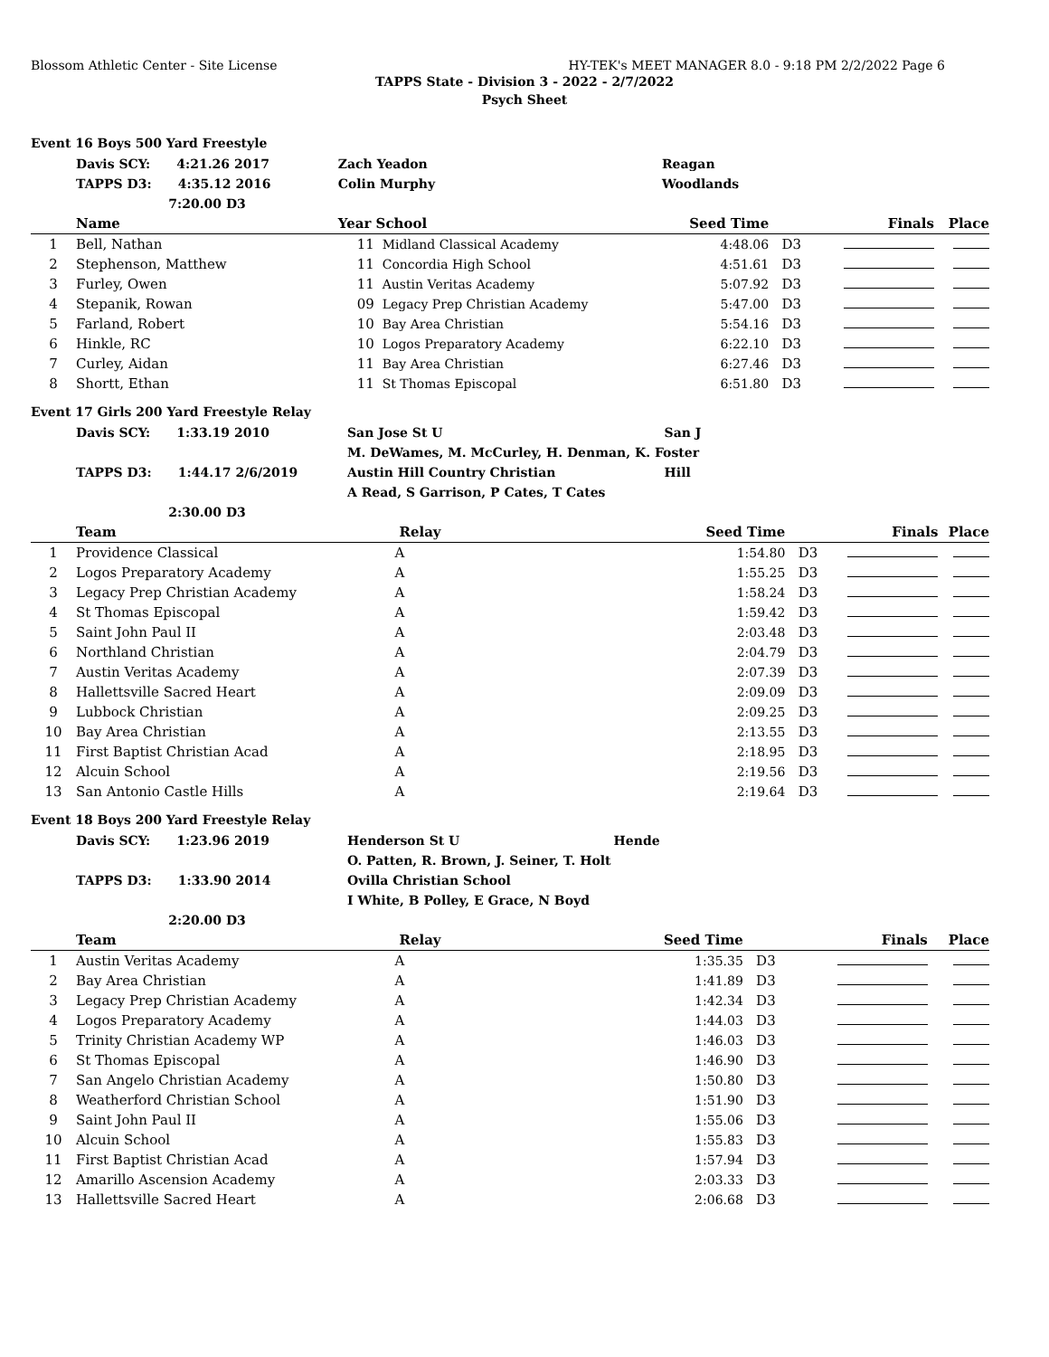Blossom Athletic Center - Site License HY-TEK's MEET MANAGER 8.0 - 9:18 PM 2/2/2022 Page 6
TAPPS State - Division 3 - 2022 - 2/7/2022
Psych Sheet
| Event 16 Boys 500 Yard Freestyle | | | | | | | |
| | Davis SCY: 4:21.26 2017 | Zach Yeadon | | Reagan | | | |
| | TAPPS D3: 4:35.12 2016 | Colin Murphy | | Woodlands | | | |
| | 7:20.00 D3 | | | | | | |
| | Name | Year School | | Seed Time | | Finals | Place |
| 1 | Bell, Nathan | 11 | Midland Classical Academy | 4:48.06 | D3 | | |
| 2 | Stephenson, Matthew | 11 | Concordia High School | 4:51.61 | D3 | | |
| 3 | Furley, Owen | 11 | Austin Veritas Academy | 5:07.92 | D3 | | |
| 4 | Stepanik, Rowan | 09 | Legacy Prep Christian Academy | 5:47.00 | D3 | | |
| 5 | Farland, Robert | 10 | Bay Area Christian | 5:54.16 | D3 | | |
| 6 | Hinkle, RC | 10 | Logos Preparatory Academy | 6:22.10 | D3 | | |
| 7 | Curley, Aidan | 11 | Bay Area Christian | 6:27.46 | D3 | | |
| 8 | Shortt, Ethan | 11 | St Thomas Episcopal | 6:51.80 | D3 | | |
| Event 17 Girls 200 Yard Freestyle Relay | | | | | | |
| | Davis SCY: 1:33.19 2010 | San Jose St U | San J | | | |
| | | M. DeWames, M. McCurley, H. Denman, K. Foster | | | | |
| | TAPPS D3: 1:44.17 2/6/2019 | Austin Hill Country Christian | Hill | | | |
| | | A Read, S Garrison, P Cates, T Cates | | | | |
| | 2:30.00 D3 | | | | | |
| | Team | Relay | Seed Time | | Finals | Place |
| 1 | Providence Classical | A | 1:54.80 | D3 | | |
| 2 | Logos Preparatory Academy | A | 1:55.25 | D3 | | |
| 3 | Legacy Prep Christian Academy | A | 1:58.24 | D3 | | |
| 4 | St Thomas Episcopal | A | 1:59.42 | D3 | | |
| 5 | Saint John Paul II | A | 2:03.48 | D3 | | |
| 6 | Northland Christian | A | 2:04.79 | D3 | | |
| 7 | Austin Veritas Academy | A | 2:07.39 | D3 | | |
| 8 | Hallettsville Sacred Heart | A | 2:09.09 | D3 | | |
| 9 | Lubbock Christian | A | 2:09.25 | D3 | | |
| 10 | Bay Area Christian | A | 2:13.55 | D3 | | |
| 11 | First Baptist Christian Acad | A | 2:18.95 | D3 | | |
| 12 | Alcuin School | A | 2:19.56 | D3 | | |
| 13 | San Antonio Castle Hills | A | 2:19.64 | D3 | | |
| Event 18 Boys 200 Yard Freestyle Relay | | | | | | |
| | Davis SCY: 1:23.96 2019 | Henderson St U | Hende | | | |
| | | O. Patten, R. Brown, J. Seiner, T. Holt | | | | |
| | TAPPS D3: 1:33.90 2014 | Ovilla Christian School | | | | |
| | | I White, B Polley, E Grace, N Boyd | | | | |
| | 2:20.00 D3 | | | | | |
| | Team | Relay | Seed Time | | Finals | Place |
| 1 | Austin Veritas Academy | A | 1:35.35 | D3 | | |
| 2 | Bay Area Christian | A | 1:41.89 | D3 | | |
| 3 | Legacy Prep Christian Academy | A | 1:42.34 | D3 | | |
| 4 | Logos Preparatory Academy | A | 1:44.03 | D3 | | |
| 5 | Trinity Christian Academy WP | A | 1:46.03 | D3 | | |
| 6 | St Thomas Episcopal | A | 1:46.90 | D3 | | |
| 7 | San Angelo Christian Academy | A | 1:50.80 | D3 | | |
| 8 | Weatherford Christian School | A | 1:51.90 | D3 | | |
| 9 | Saint John Paul II | A | 1:55.06 | D3 | | |
| 10 | Alcuin School | A | 1:55.83 | D3 | | |
| 11 | First Baptist Christian Acad | A | 1:57.94 | D3 | | |
| 12 | Amarillo Ascension Academy | A | 2:03.33 | D3 | | |
| 13 | Hallettsville Sacred Heart | A | 2:06.68 | D3 | | |